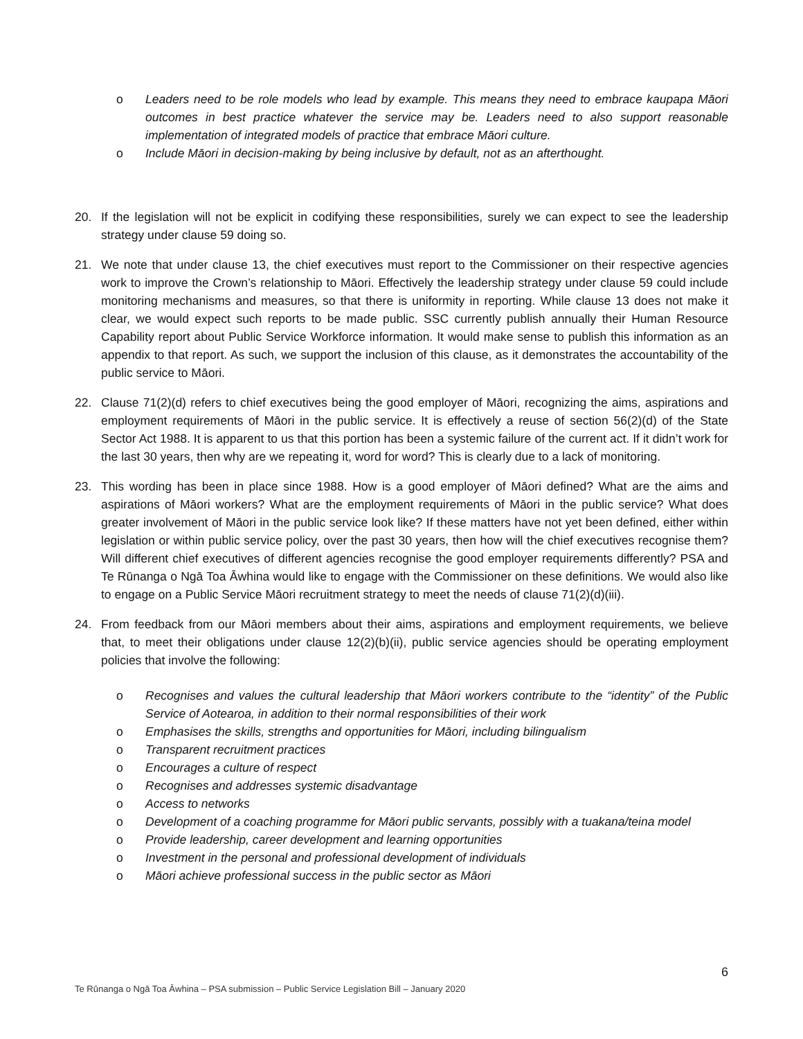o Leaders need to be role models who lead by example. This means they need to embrace kaupapa Māori outcomes in best practice whatever the service may be. Leaders need to also support reasonable implementation of integrated models of practice that embrace Māori culture.
o Include Māori in decision-making by being inclusive by default, not as an afterthought.
20. If the legislation will not be explicit in codifying these responsibilities, surely we can expect to see the leadership strategy under clause 59 doing so.
21. We note that under clause 13, the chief executives must report to the Commissioner on their respective agencies work to improve the Crown’s relationship to Māori. Effectively the leadership strategy under clause 59 could include monitoring mechanisms and measures, so that there is uniformity in reporting. While clause 13 does not make it clear, we would expect such reports to be made public. SSC currently publish annually their Human Resource Capability report about Public Service Workforce information. It would make sense to publish this information as an appendix to that report. As such, we support the inclusion of this clause, as it demonstrates the accountability of the public service to Māori.
22. Clause 71(2)(d) refers to chief executives being the good employer of Māori, recognizing the aims, aspirations and employment requirements of Māori in the public service. It is effectively a reuse of section 56(2)(d) of the State Sector Act 1988. It is apparent to us that this portion has been a systemic failure of the current act. If it didn’t work for the last 30 years, then why are we repeating it, word for word? This is clearly due to a lack of monitoring.
23. This wording has been in place since 1988. How is a good employer of Māori defined? What are the aims and aspirations of Māori workers? What are the employment requirements of Māori in the public service? What does greater involvement of Māori in the public service look like? If these matters have not yet been defined, either within legislation or within public service policy, over the past 30 years, then how will the chief executives recognise them? Will different chief executives of different agencies recognise the good employer requirements differently? PSA and Te Rūnanga o Ngā Toa Āwhina would like to engage with the Commissioner on these definitions. We would also like to engage on a Public Service Māori recruitment strategy to meet the needs of clause 71(2)(d)(iii).
24. From feedback from our Māori members about their aims, aspirations and employment requirements, we believe that, to meet their obligations under clause 12(2)(b)(ii), public service agencies should be operating employment policies that involve the following:
o Recognises and values the cultural leadership that Māori workers contribute to the “identity” of the Public Service of Aotearoa, in addition to their normal responsibilities of their work
o Emphasises the skills, strengths and opportunities for Māori, including bilingualism
o Transparent recruitment practices
o Encourages a culture of respect
o Recognises and addresses systemic disadvantage
o Access to networks
o Development of a coaching programme for Māori public servants, possibly with a tuakana/teina model
o Provide leadership, career development and learning opportunities
o Investment in the personal and professional development of individuals
o Māori achieve professional success in the public sector as Māori
6
Te Rūnanga o Ngā Toa Āwhina – PSA submission – Public Service Legislation Bill – January 2020